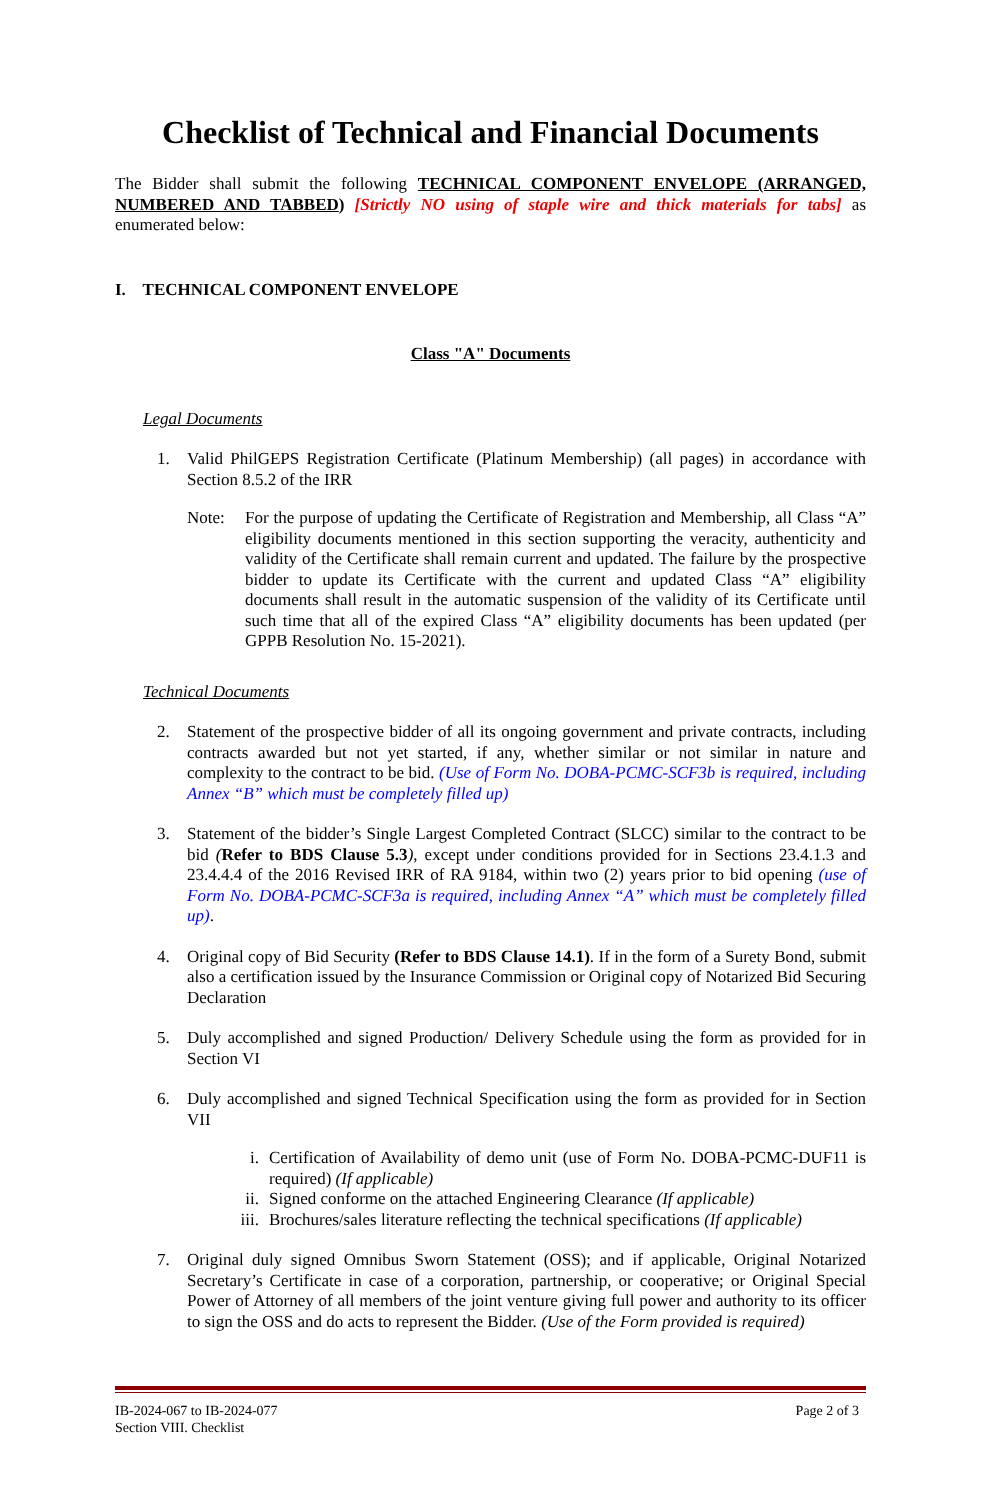Checklist of Technical and Financial Documents
The Bidder shall submit the following TECHNICAL COMPONENT ENVELOPE (ARRANGED, NUMBERED AND TABBED) [Strictly NO using of staple wire and thick materials for tabs] as enumerated below:
I. TECHNICAL COMPONENT ENVELOPE
Class "A" Documents
Legal Documents
1. Valid PhilGEPS Registration Certificate (Platinum Membership) (all pages) in accordance with Section 8.5.2 of the IRR
Note: For the purpose of updating the Certificate of Registration and Membership, all Class “A” eligibility documents mentioned in this section supporting the veracity, authenticity and validity of the Certificate shall remain current and updated. The failure by the prospective bidder to update its Certificate with the current and updated Class “A” eligibility documents shall result in the automatic suspension of the validity of its Certificate until such time that all of the expired Class “A” eligibility documents has been updated (per GPPB Resolution No. 15-2021).
Technical Documents
2. Statement of the prospective bidder of all its ongoing government and private contracts, including contracts awarded but not yet started, if any, whether similar or not similar in nature and complexity to the contract to be bid. (Use of Form No. DOBA-PCMC-SCF3b is required, including Annex “B” which must be completely filled up)
3. Statement of the bidder’s Single Largest Completed Contract (SLCC) similar to the contract to be bid (Refer to BDS Clause 5.3), except under conditions provided for in Sections 23.4.1.3 and 23.4.4.4 of the 2016 Revised IRR of RA 9184, within two (2) years prior to bid opening (use of Form No. DOBA-PCMC-SCF3a is required, including Annex “A” which must be completely filled up).
4. Original copy of Bid Security (Refer to BDS Clause 14.1). If in the form of a Surety Bond, submit also a certification issued by the Insurance Commission or Original copy of Notarized Bid Securing Declaration
5. Duly accomplished and signed Production/ Delivery Schedule using the form as provided for in Section VI
6. Duly accomplished and signed Technical Specification using the form as provided for in Section VII
i. Certification of Availability of demo unit (use of Form No. DOBA-PCMC-DUF11 is required) (If applicable)
ii. Signed conforme on the attached Engineering Clearance (If applicable)
iii.
Brochures/sales literature reflecting the technical specifications (If applicable)
7. Original duly signed Omnibus Sworn Statement (OSS); and if applicable, Original Notarized Secretary’s Certificate in case of a corporation, partnership, or cooperative; or Original Special Power of Attorney of all members of the joint venture giving full power and authority to its officer to sign the OSS and do acts to represent the Bidder. (Use of the Form provided is required)
IB-2024-067 to IB-2024-077
Section VIII. Checklist
Page 2 of 3